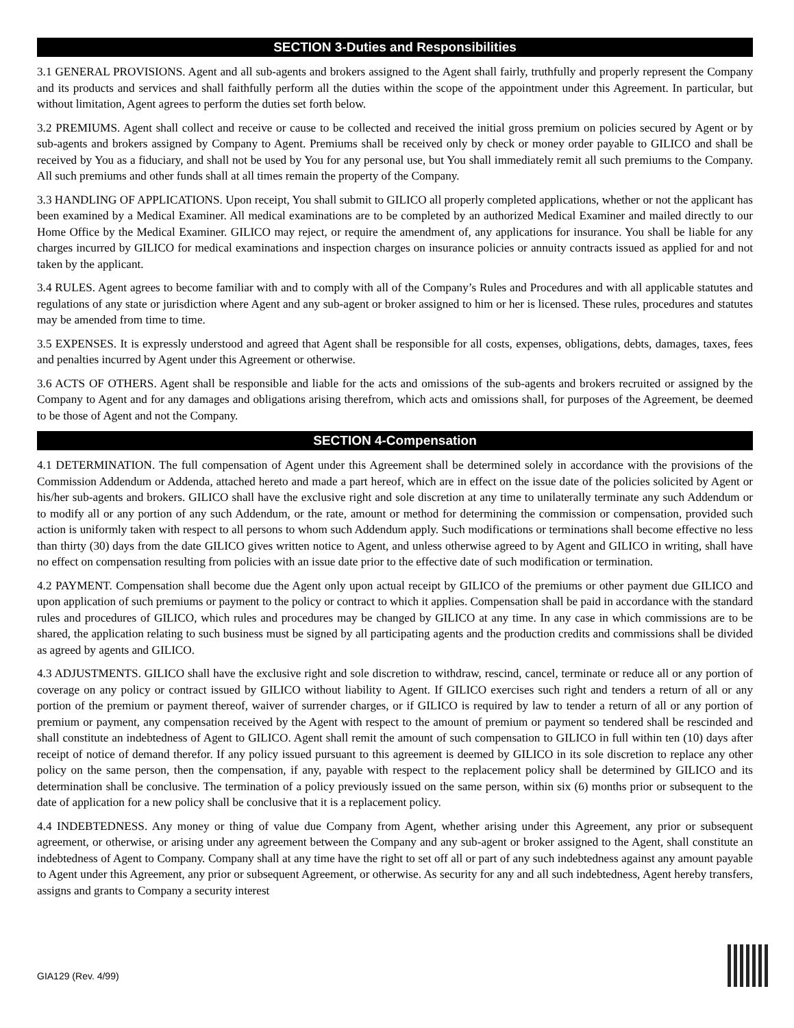SECTION 3-Duties and Responsibilities
3.1 GENERAL PROVISIONS. Agent and all sub-agents and brokers assigned to the Agent shall fairly, truthfully and properly represent the Company and its products and services and shall faithfully perform all the duties within the scope of the appointment under this Agreement. In particular, but without limitation, Agent agrees to perform the duties set forth below.
3.2 PREMIUMS. Agent shall collect and receive or cause to be collected and received the initial gross premium on policies secured by Agent or by sub-agents and brokers assigned by Company to Agent. Premiums shall be received only by check or money order payable to GILICO and shall be received by You as a fiduciary, and shall not be used by You for any personal use, but You shall immediately remit all such premiums to the Company. All such premiums and other funds shall at all times remain the property of the Company.
3.3 HANDLING OF APPLICATIONS. Upon receipt, You shall submit to GILICO all properly completed applications, whether or not the applicant has been examined by a Medical Examiner. All medical examinations are to be completed by an authorized Medical Examiner and mailed directly to our Home Office by the Medical Examiner. GILICO may reject, or require the amendment of, any applications for insurance. You shall be liable for any charges incurred by GILICO for medical examinations and inspection charges on insurance policies or annuity contracts issued as applied for and not taken by the applicant.
3.4 RULES. Agent agrees to become familiar with and to comply with all of the Company’s Rules and Procedures and with all applicable statutes and regulations of any state or jurisdiction where Agent and any sub-agent or broker assigned to him or her is licensed. These rules, procedures and statutes may be amended from time to time.
3.5 EXPENSES. It is expressly understood and agreed that Agent shall be responsible for all costs, expenses, obligations, debts, damages, taxes, fees and penalties incurred by Agent under this Agreement or otherwise.
3.6 ACTS OF OTHERS. Agent shall be responsible and liable for the acts and omissions of the sub-agents and brokers recruited or assigned by the Company to Agent and for any damages and obligations arising therefrom, which acts and omissions shall, for purposes of the Agreement, be deemed to be those of Agent and not the Company.
SECTION 4-Compensation
4.1 DETERMINATION. The full compensation of Agent under this Agreement shall be determined solely in accordance with the provisions of the Commission Addendum or Addenda, attached hereto and made a part hereof, which are in effect on the issue date of the policies solicited by Agent or his/her sub-agents and brokers. GILICO shall have the exclusive right and sole discretion at any time to unilaterally terminate any such Addendum or to modify all or any portion of any such Addendum, or the rate, amount or method for determining the commission or compensation, provided such action is uniformly taken with respect to all persons to whom such Addendum apply. Such modifications or terminations shall become effective no less than thirty (30) days from the date GILICO gives written notice to Agent, and unless otherwise agreed to by Agent and GILICO in writing, shall have no effect on compensation resulting from policies with an issue date prior to the effective date of such modification or termination.
4.2 PAYMENT. Compensation shall become due the Agent only upon actual receipt by GILICO of the premiums or other payment due GILICO and upon application of such premiums or payment to the policy or contract to which it applies. Compensation shall be paid in accordance with the standard rules and procedures of GILICO, which rules and procedures may be changed by GILICO at any time. In any case in which commissions are to be shared, the application relating to such business must be signed by all participating agents and the production credits and commissions shall be divided as agreed by agents and GILICO.
4.3 ADJUSTMENTS. GILICO shall have the exclusive right and sole discretion to withdraw, rescind, cancel, terminate or reduce all or any portion of coverage on any policy or contract issued by GILICO without liability to Agent. If GILICO exercises such right and tenders a return of all or any portion of the premium or payment thereof, waiver of surrender charges, or if GILICO is required by law to tender a return of all or any portion of premium or payment, any compensation received by the Agent with respect to the amount of premium or payment so tendered shall be rescinded and shall constitute an indebtedness of Agent to GILICO. Agent shall remit the amount of such compensation to GILICO in full within ten (10) days after receipt of notice of demand therefor. If any policy issued pursuant to this agreement is deemed by GILICO in its sole discretion to replace any other policy on the same person, then the compensation, if any, payable with respect to the replacement policy shall be determined by GILICO and its determination shall be conclusive. The termination of a policy previously issued on the same person, within six (6) months prior or subsequent to the date of application for a new policy shall be conclusive that it is a replacement policy.
4.4 INDEBTEDNESS. Any money or thing of value due Company from Agent, whether arising under this Agreement, any prior or subsequent agreement, or otherwise, or arising under any agreement between the Company and any sub-agent or broker assigned to the Agent, shall constitute an indebtedness of Agent to Company. Company shall at any time have the right to set off all or part of any such indebtedness against any amount payable to Agent under this Agreement, any prior or subsequent Agreement, or otherwise. As security for any and all such indebtedness, Agent hereby transfers, assigns and grants to Company a security interest
GIA129 (Rev. 4/99)